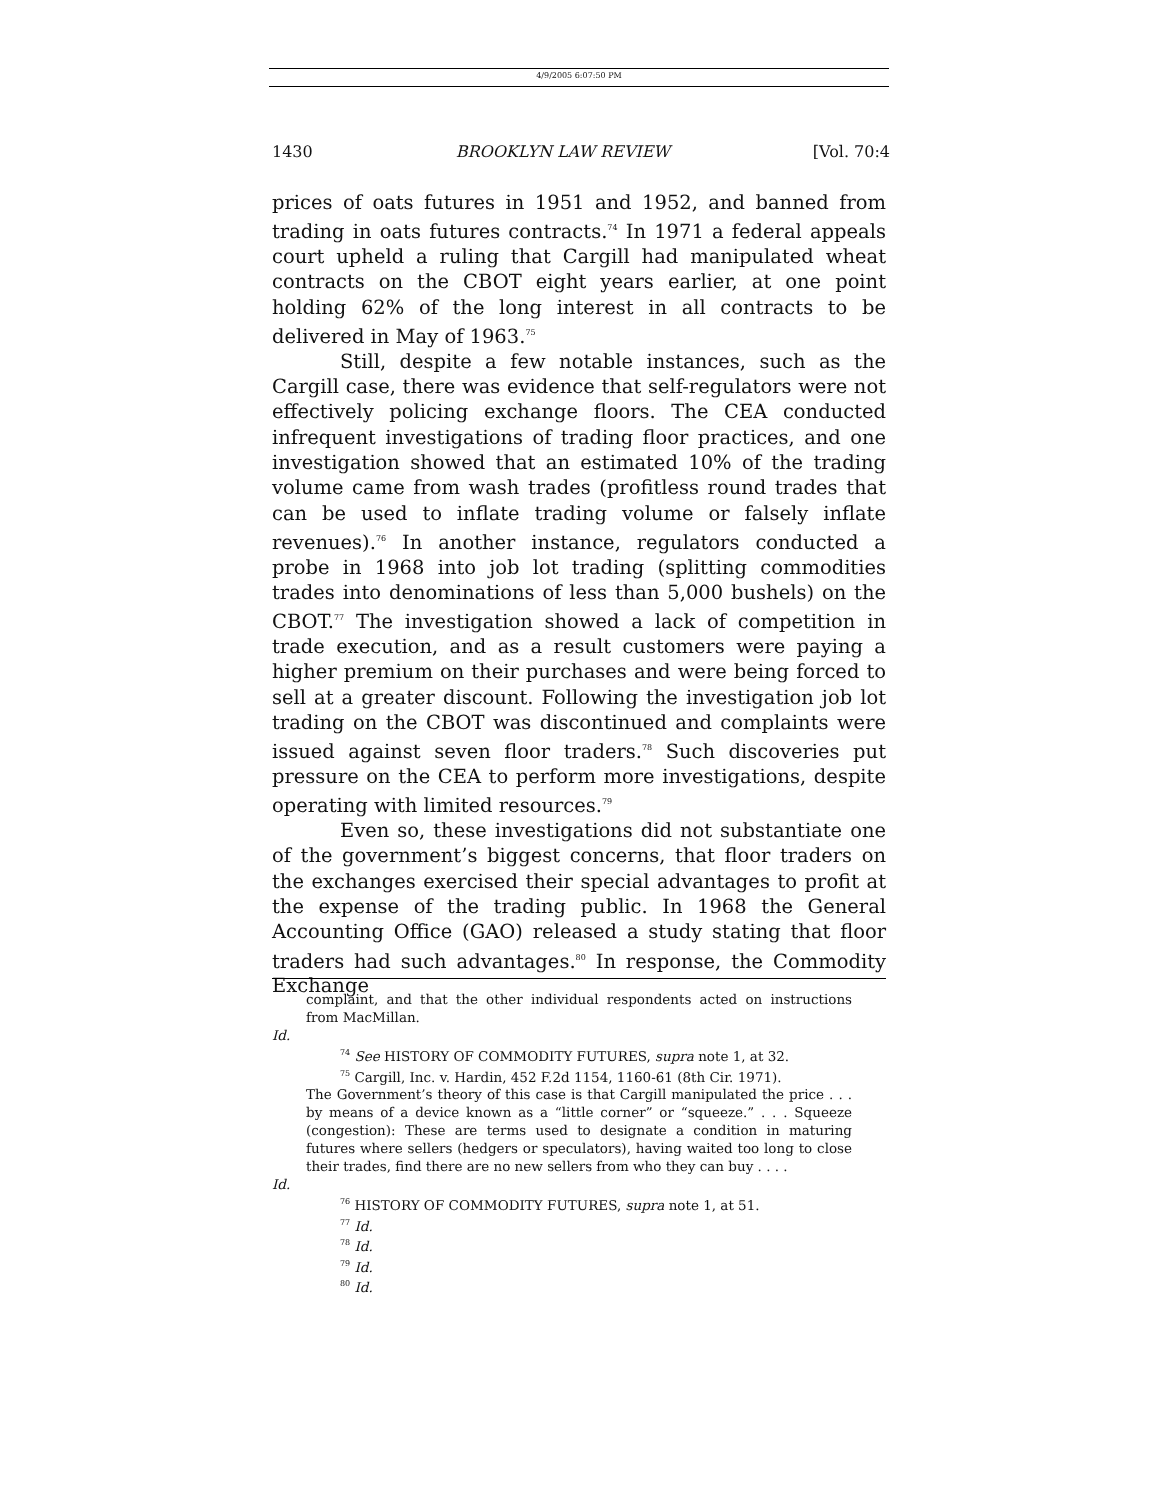4/9/2005 6:07:50 PM
1430 BROOKLYN LAW REVIEW [Vol. 70:4
prices of oats futures in 1951 and 1952, and banned from trading in oats futures contracts.<sup>74</sup> In 1971 a federal appeals court upheld a ruling that Cargill had manipulated wheat contracts on the CBOT eight years earlier, at one point holding 62% of the long interest in all contracts to be delivered in May of 1963.<sup>75</sup>
Still, despite a few notable instances, such as the Cargill case, there was evidence that self-regulators were not effectively policing exchange floors. The CEA conducted infrequent investigations of trading floor practices, and one investigation showed that an estimated 10% of the trading volume came from wash trades (profitless round trades that can be used to inflate trading volume or falsely inflate revenues).<sup>76</sup> In another instance, regulators conducted a probe in 1968 into job lot trading (splitting commodities trades into denominations of less than 5,000 bushels) on the CBOT.<sup>77</sup> The investigation showed a lack of competition in trade execution, and as a result customers were paying a higher premium on their purchases and were being forced to sell at a greater discount. Following the investigation job lot trading on the CBOT was discontinued and complaints were issued against seven floor traders.<sup>78</sup> Such discoveries put pressure on the CEA to perform more investigations, despite operating with limited resources.<sup>79</sup>
Even so, these investigations did not substantiate one of the government’s biggest concerns, that floor traders on the exchanges exercised their special advantages to profit at the expense of the trading public. In 1968 the General Accounting Office (GAO) released a study stating that floor traders had such advantages.<sup>80</sup> In response, the Commodity Exchange
complaint, and that the other individual respondents acted on instructions from MacMillan.
Id.
<sup>74</sup> See HISTORY OF COMMODITY FUTURES, supra note 1, at 32.
<sup>75</sup> Cargill, Inc. v. Hardin, 452 F.2d 1154, 1160-61 (8th Cir. 1971).
The Government’s theory of this case is that Cargill manipulated the price . . . by means of a device known as a “little corner” or “squeeze.” . . . Squeeze (congestion): These are terms used to designate a condition in maturing futures where sellers (hedgers or speculators), having waited too long to close their trades, find there are no new sellers from who they can buy . . . .
Id.
<sup>76</sup> HISTORY OF COMMODITY FUTURES, supra note 1, at 51.
<sup>77</sup> Id.
<sup>78</sup> Id.
<sup>79</sup> Id.
<sup>80</sup> Id.